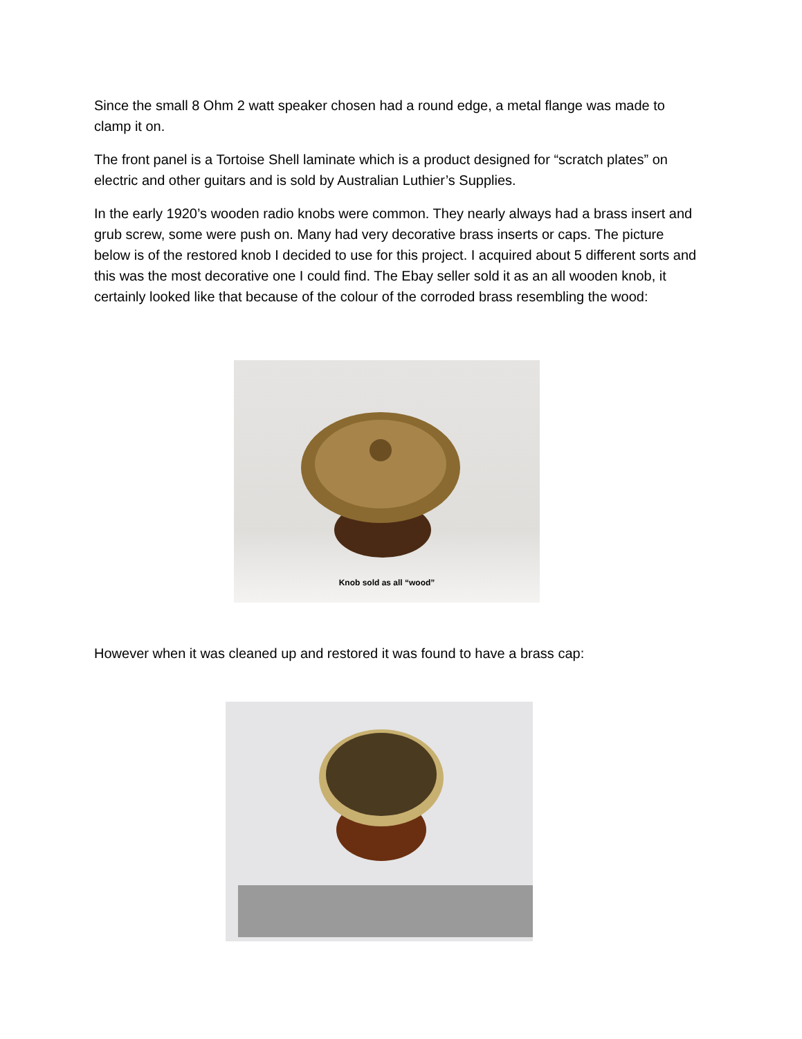Since the small 8 Ohm 2 watt speaker chosen had a round edge, a metal flange was made to clamp it on.
The front panel is a Tortoise Shell laminate which is a product designed for “scratch plates” on electric and other guitars and is sold by Australian Luthier’s Supplies.
In the early 1920’s wooden radio knobs were common. They nearly always had a brass insert and grub screw, some were push on. Many had very decorative brass inserts or caps. The picture below is of the restored knob I decided to use for this project. I acquired about 5 different sorts and this was the most decorative one I could find. The Ebay seller sold it as an all wooden knob, it certainly looked like that because of the colour of the corroded brass resembling the wood:
Knob sold as all “wood”
However when it was cleaned up and restored it was found to have a brass cap: